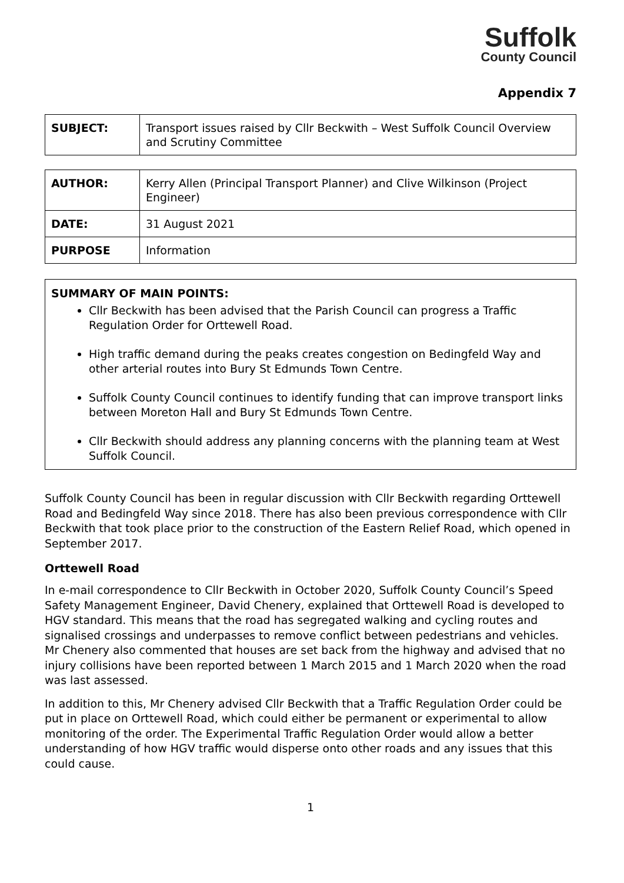Suffolk
County Council
Appendix 7
| SUBJECT: | Transport issues raised by Cllr Beckwith – West Suffolk Council Overview and Scrutiny Committee |
| AUTHOR: | Kerry Allen (Principal Transport Planner) and Clive Wilkinson (Project Engineer) |
| DATE: | 31 August 2021 |
| PURPOSE | Information |
SUMMARY OF MAIN POINTS:
Cllr Beckwith has been advised that the Parish Council can progress a Traffic Regulation Order for Orttewell Road.
High traffic demand during the peaks creates congestion on Bedingfeld Way and other arterial routes into Bury St Edmunds Town Centre.
Suffolk County Council continues to identify funding that can improve transport links between Moreton Hall and Bury St Edmunds Town Centre.
Cllr Beckwith should address any planning concerns with the planning team at West Suffolk Council.
Suffolk County Council has been in regular discussion with Cllr Beckwith regarding Orttewell Road and Bedingfeld Way since 2018. There has also been previous correspondence with Cllr Beckwith that took place prior to the construction of the Eastern Relief Road, which opened in September 2017.
Orttewell Road
In e-mail correspondence to Cllr Beckwith in October 2020, Suffolk County Council’s Speed Safety Management Engineer, David Chenery, explained that Orttewell Road is developed to HGV standard. This means that the road has segregated walking and cycling routes and signalised crossings and underpasses to remove conflict between pedestrians and vehicles. Mr Chenery also commented that houses are set back from the highway and advised that no injury collisions have been reported between 1 March 2015 and 1 March 2020 when the road was last assessed.
In addition to this, Mr Chenery advised Cllr Beckwith that a Traffic Regulation Order could be put in place on Orttewell Road, which could either be permanent or experimental to allow monitoring of the order. The Experimental Traffic Regulation Order would allow a better understanding of how HGV traffic would disperse onto other roads and any issues that this could cause.
1